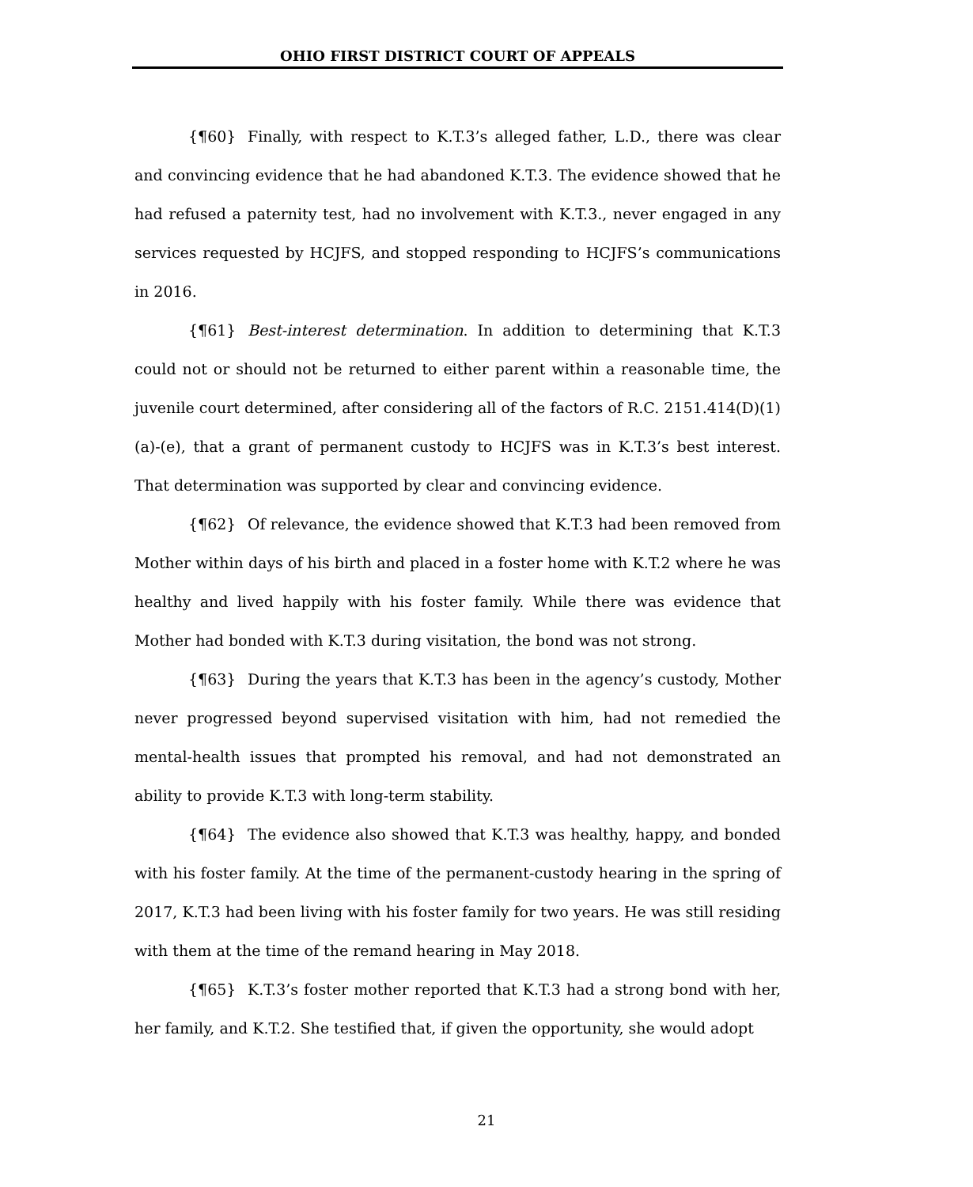OHIO FIRST DISTRICT COURT OF APPEALS
{¶60} Finally, with respect to K.T.3’s alleged father, L.D., there was clear and convincing evidence that he had abandoned K.T.3. The evidence showed that he had refused a paternity test, had no involvement with K.T.3., never engaged in any services requested by HCJFS, and stopped responding to HCJFS’s communications in 2016.
{¶61} Best-interest determination. In addition to determining that K.T.3 could not or should not be returned to either parent within a reasonable time, the juvenile court determined, after considering all of the factors of R.C. 2151.414(D)(1)(a)-(e), that a grant of permanent custody to HCJFS was in K.T.3’s best interest. That determination was supported by clear and convincing evidence.
{¶62} Of relevance, the evidence showed that K.T.3 had been removed from Mother within days of his birth and placed in a foster home with K.T.2 where he was healthy and lived happily with his foster family. While there was evidence that Mother had bonded with K.T.3 during visitation, the bond was not strong.
{¶63} During the years that K.T.3 has been in the agency’s custody, Mother never progressed beyond supervised visitation with him, had not remedied the mental-health issues that prompted his removal, and had not demonstrated an ability to provide K.T.3 with long-term stability.
{¶64} The evidence also showed that K.T.3 was healthy, happy, and bonded with his foster family. At the time of the permanent-custody hearing in the spring of 2017, K.T.3 had been living with his foster family for two years. He was still residing with them at the time of the remand hearing in May 2018.
{¶65} K.T.3’s foster mother reported that K.T.3 had a strong bond with her, her family, and K.T.2. She testified that, if given the opportunity, she would adopt
21